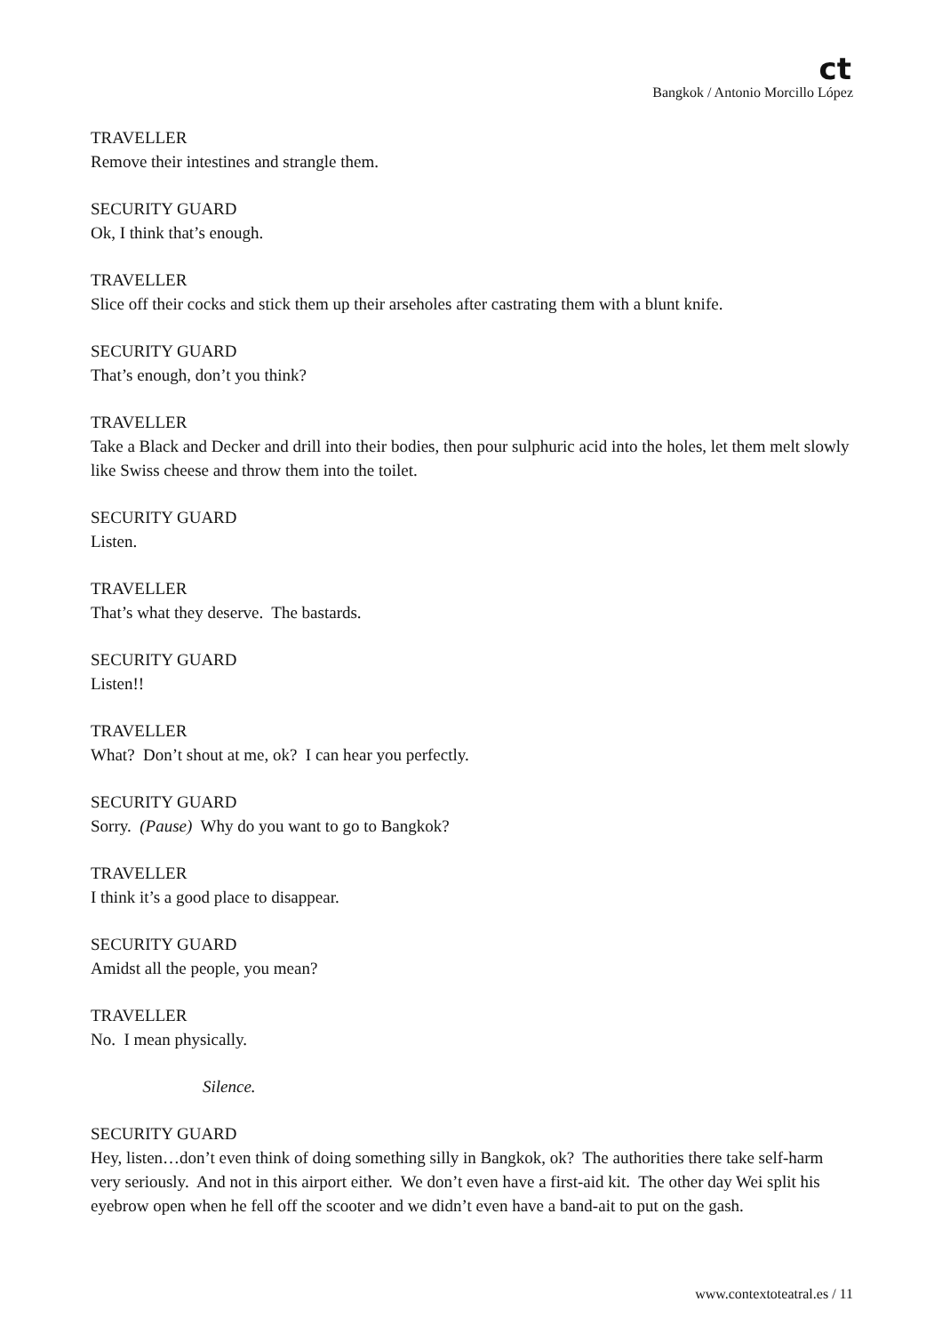ct
Bangkok / Antonio Morcillo López
TRAVELLER
Remove their intestines and strangle them.
SECURITY GUARD
Ok, I think that’s enough.
TRAVELLER
Slice off their cocks and stick them up their arseholes after castrating them with a blunt knife.
SECURITY GUARD
That’s enough, don’t you think?
TRAVELLER
Take a Black and Decker and drill into their bodies, then pour sulphuric acid into the holes, let them melt slowly like Swiss cheese and throw them into the toilet.
SECURITY GUARD
Listen.
TRAVELLER
That’s what they deserve. The bastards.
SECURITY GUARD
Listen!!
TRAVELLER
What? Don’t shout at me, ok? I can hear you perfectly.
SECURITY GUARD
Sorry. (Pause) Why do you want to go to Bangkok?
TRAVELLER
I think it’s a good place to disappear.
SECURITY GUARD
Amidst all the people, you mean?
TRAVELLER
No. I mean physically.
Silence.
SECURITY GUARD
Hey, listen…don’t even think of doing something silly in Bangkok, ok? The authorities there take self-harm very seriously. And not in this airport either. We don’t even have a first-aid kit. The other day Wei split his eyebrow open when he fell off the scooter and we didn’t even have a band-ait to put on the gash.
www.contextoteatral.es / 11